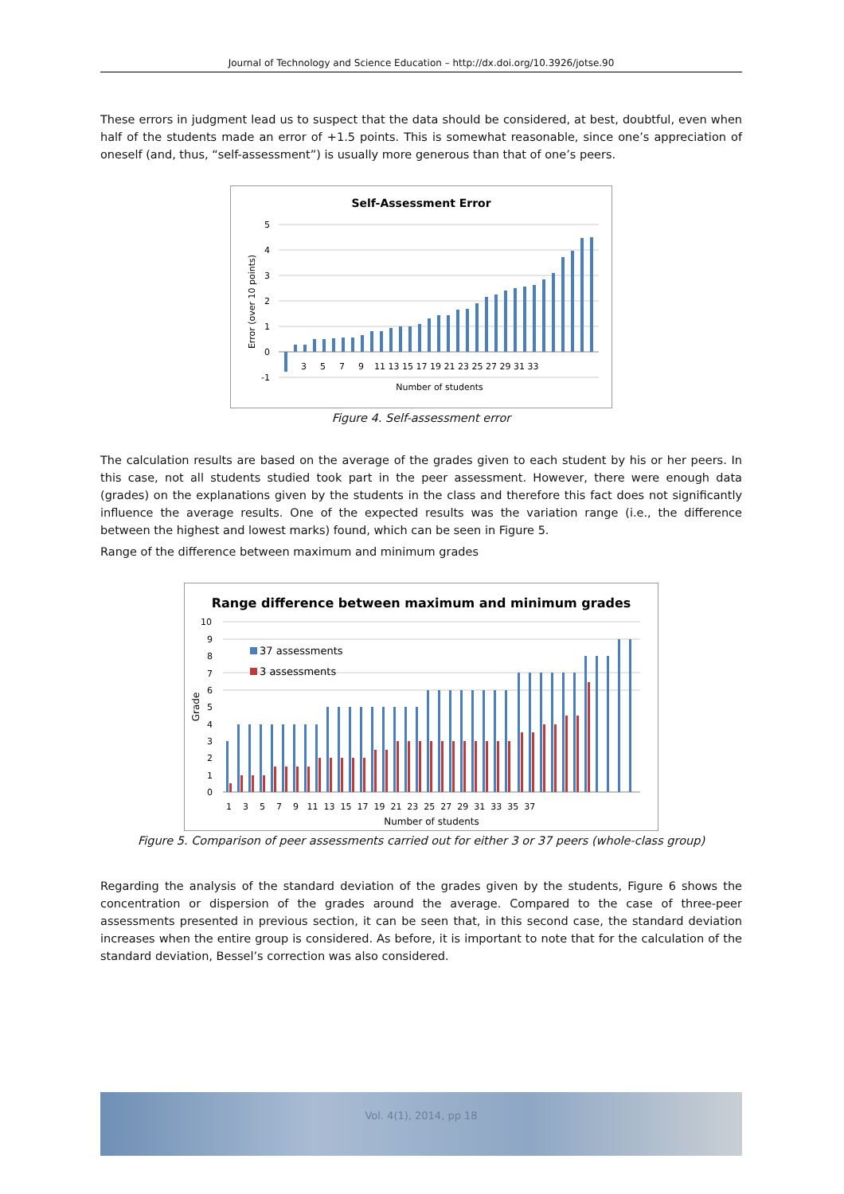Journal of Technology and Science Education – http://dx.doi.org/10.3926/jotse.90
These errors in judgment lead us to suspect that the data should be considered, at best, doubtful, even when half of the students made an error of +1.5 points. This is somewhat reasonable, since one’s appreciation of oneself (and, thus, “self-assessment”) is usually more generous than that of one’s peers.
Self-Assessment Error
5
4
3
2
1
0
-1
3
5
7
9
11 13 15 17 19 21 23 25 27 29 31 33
Number of students
Error (over 10 points)
Figure 4. Self-assessment error
The calculation results are based on the average of the grades given to each student by his or her peers. In this case, not all students studied took part in the peer assessment. However, there were enough data (grades) on the explanations given by the students in the class and therefore this fact does not significantly influence the average results. One of the expected results was the variation range (i.e., the difference between the highest and lowest marks) found, which can be seen in Figure 5.
Range of the difference between maximum and minimum grades
Range difference between maximum and minimum grades
10
9
8
7
6
5
4
3
2
1
0
1 3 5 7 9 11 13 15 17 19 21 23 25 27 29 31 33 35 37
37 assessments
3 assessments
Number of students
Grade
Figure 5. Comparison of peer assessments carried out for either 3 or 37 peers (whole-class group)
Regarding the analysis of the standard deviation of the grades given by the students, Figure 6 shows the concentration or dispersion of the grades around the average. Compared to the case of three-peer assessments presented in previous section, it can be seen that, in this second case, the standard deviation increases when the entire group is considered. As before, it is important to note that for the calculation of the standard deviation, Bessel’s correction was also considered.
Vol. 4(1), 2014, pp 18